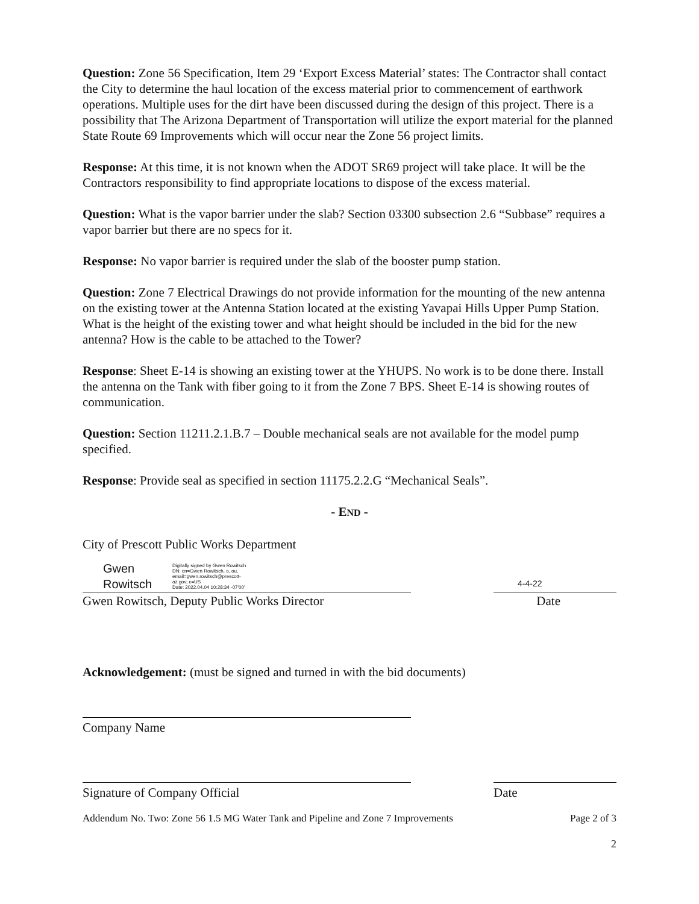Question: Zone 56 Specification, Item 29 ‘Export Excess Material’ states: The Contractor shall contact the City to determine the haul location of the excess material prior to commencement of earthwork operations. Multiple uses for the dirt have been discussed during the design of this project. There is a possibility that The Arizona Department of Transportation will utilize the export material for the planned State Route 69 Improvements which will occur near the Zone 56 project limits.
Response: At this time, it is not known when the ADOT SR69 project will take place. It will be the Contractors responsibility to find appropriate locations to dispose of the excess material.
Question: What is the vapor barrier under the slab? Section 03300 subsection 2.6 “Subbase” requires a vapor barrier but there are no specs for it.
Response: No vapor barrier is required under the slab of the booster pump station.
Question: Zone 7 Electrical Drawings do not provide information for the mounting of the new antenna on the existing tower at the Antenna Station located at the existing Yavapai Hills Upper Pump Station. What is the height of the existing tower and what height should be included in the bid for the new antenna? How is the cable to be attached to the Tower?
Response: Sheet E-14 is showing an existing tower at the YHUPS. No work is to be done there. Install the antenna on the Tank with fiber going to it from the Zone 7 BPS. Sheet E-14 is showing routes of communication.
Question: Section 11211.2.1.B.7 – Double mechanical seals are not available for the model pump specified.
Response: Provide seal as specified in section 11175.2.2.G “Mechanical Seals”.
- END -
City of Prescott Public Works Department
Gwen
Rowitsch
Digitally signed by Gwen Rowitsch
DN: cn=Gwen Rowitsch, o, ou,
email=gwen.rowitsch@prescott-
az.gov, c=US
Date: 2022.04.04 10:28:34 -07'00'
4-4-22
Gwen Rowitsch, Deputy Public Works Director Date
Acknowledgement: (must be signed and turned in with the bid documents)
Company Name
Signature of Company Official Date
Addendum No. Two: Zone 56 1.5 MG Water Tank and Pipeline and Zone 7 Improvements Page 2 of 3
2